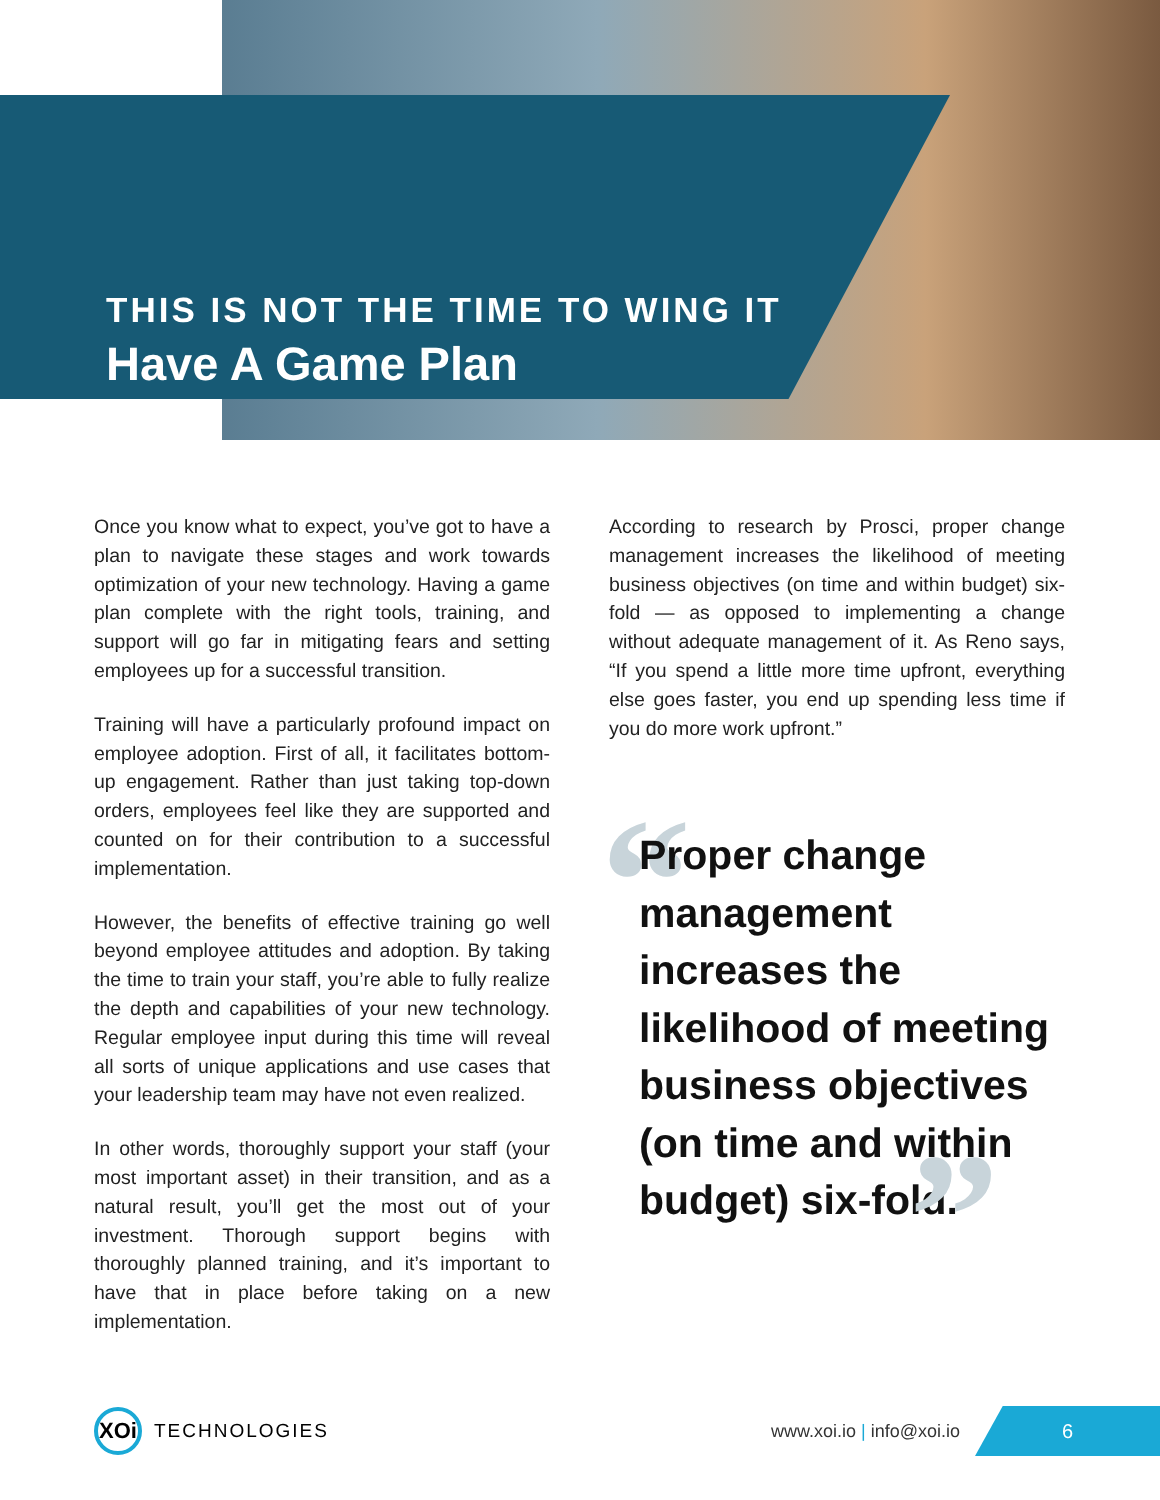THIS IS NOT THE TIME TO WING IT
Have A Game Plan
Once you know what to expect, you’ve got to have a plan to navigate these stages and work towards optimization of your new technology. Having a game plan complete with the right tools, training, and support will go far in mitigating fears and setting employees up for a successful transition.
Training will have a particularly profound impact on employee adoption. First of all, it facilitates bottom-up engagement. Rather than just taking top-down orders, employees feel like they are supported and counted on for their contribution to a successful implementation.
However, the benefits of effective training go well beyond employee attitudes and adoption. By taking the time to train your staff, you’re able to fully realize the depth and capabilities of your new technology. Regular employee input during this time will reveal all sorts of unique applications and use cases that your leadership team may have not even realized.
In other words, thoroughly support your staff (your most important asset) in their transition, and as a natural result, you’ll get the most out of your investment. Thorough support begins with thoroughly planned training, and it’s important to have that in place before taking on a new implementation.
According to research by Prosci, proper change management increases the likelihood of meeting business objectives (on time and within budget) six-fold — as opposed to implementing a change without adequate management of it. As Reno says, “If you spend a little more time upfront, everything else goes faster, you end up spending less time if you do more work upfront.”
“Proper change management increases the likelihood of meeting business objectives (on time and within budget) six-fold.”
XOi
TECHNOLOGIES www.xoi.io | info@xoi.io
6